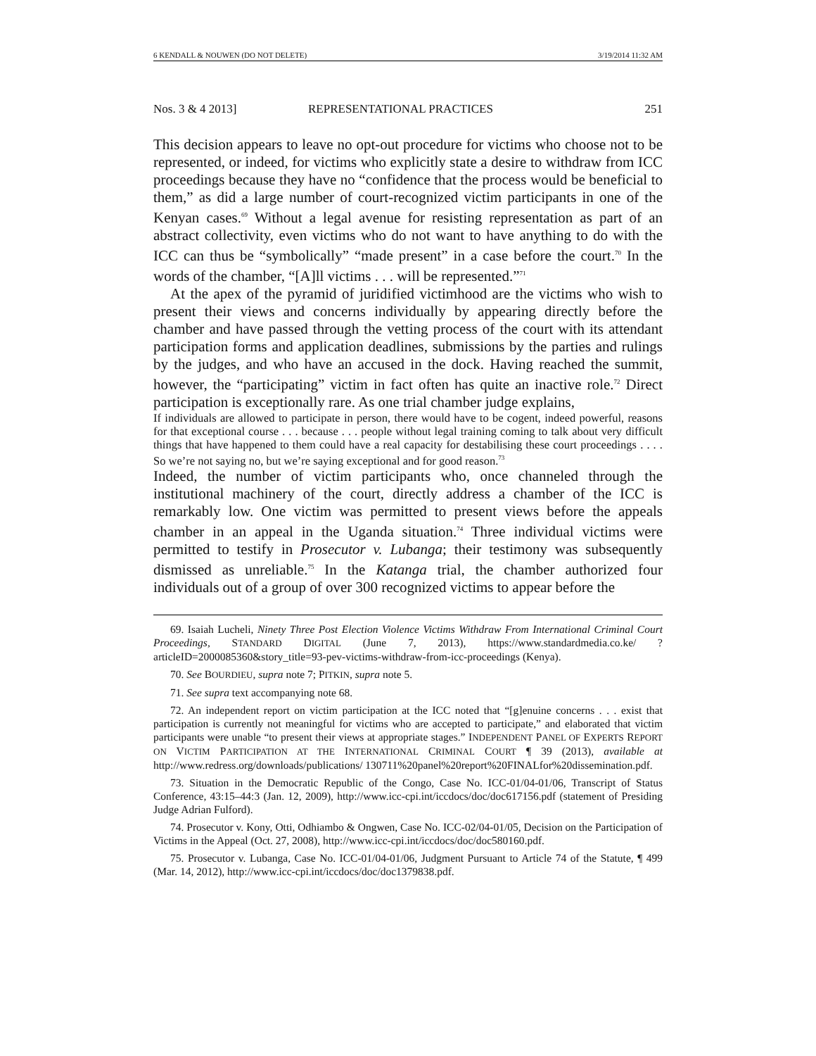6 KENDALL & NOUWEN (DO NOT DELETE) 3/19/2014 11:32 AM
Nos. 3 & 4 2013] REPRESENTATIONAL PRACTICES 251
This decision appears to leave no opt-out procedure for victims who choose not to be represented, or indeed, for victims who explicitly state a desire to withdraw from ICC proceedings because they have no “confidence that the process would be beneficial to them,” as did a large number of court-recognized victim participants in one of the Kenyan cases.<sup>69</sup> Without a legal avenue for resisting representation as part of an abstract collectivity, even victims who do not want to have anything to do with the ICC can thus be “symbolically” “made present” in a case before the court.<sup>70</sup> In the words of the chamber, “[A]ll victims . . . will be represented.”<sup>71</sup>
At the apex of the pyramid of juridified victimhood are the victims who wish to present their views and concerns individually by appearing directly before the chamber and have passed through the vetting process of the court with its attendant participation forms and application deadlines, submissions by the parties and rulings by the judges, and who have an accused in the dock. Having reached the summit, however, the “participating” victim in fact often has quite an inactive role.<sup>72</sup> Direct participation is exceptionally rare. As one trial chamber judge explains,
If individuals are allowed to participate in person, there would have to be cogent, indeed powerful, reasons for that exceptional course . . . because . . . people without legal training coming to talk about very difficult things that have happened to them could have a real capacity for destabilising these court proceedings . . . . So we’re not saying no, but we’re saying exceptional and for good reason.<sup>73</sup>
Indeed, the number of victim participants who, once channeled through the institutional machinery of the court, directly address a chamber of the ICC is remarkably low. One victim was permitted to present views before the appeals chamber in an appeal in the Uganda situation.<sup>74</sup> Three individual victims were permitted to testify in Prosecutor v. Lubanga; their testimony was subsequently dismissed as unreliable.<sup>75</sup> In the Katanga trial, the chamber authorized four individuals out of a group of over 300 recognized victims to appear before the
69. Isaiah Lucheli, Ninety Three Post Election Violence Victims Withdraw From International Criminal Court Proceedings, STANDARD DIGITAL (June 7, 2013), https://www.standardmedia.co.ke/ ?articleID=2000085360&story_title=93-pev-victims-withdraw-from-icc-proceedings (Kenya).
70. See BOURDIEU, supra note 7; PITKIN, supra note 5.
71. See supra text accompanying note 68.
72. An independent report on victim participation at the ICC noted that “[g]enuine concerns . . . exist that participation is currently not meaningful for victims who are accepted to participate,” and elaborated that victim participants were unable “to present their views at appropriate stages.” INDEPENDENT PANEL OF EXPERTS REPORT ON VICTIM PARTICIPATION AT THE INTERNATIONAL CRIMINAL COURT ¶ 39 (2013), available at http://www.redress.org/downloads/publications/ 130711%20panel%20report%20FINALfor%20dissemination.pdf.
73. Situation in the Democratic Republic of the Congo, Case No. ICC-01/04-01/06, Transcript of Status Conference, 43:15–44:3 (Jan. 12, 2009), http://www.icc-cpi.int/iccdocs/doc/doc617156.pdf (statement of Presiding Judge Adrian Fulford).
74. Prosecutor v. Kony, Otti, Odhiambo & Ongwen, Case No. ICC-02/04-01/05, Decision on the Participation of Victims in the Appeal (Oct. 27, 2008), http://www.icc-cpi.int/iccdocs/doc/doc580160.pdf.
75. Prosecutor v. Lubanga, Case No. ICC-01/04-01/06, Judgment Pursuant to Article 74 of the Statute, ¶ 499 (Mar. 14, 2012), http://www.icc-cpi.int/iccdocs/doc/doc1379838.pdf.